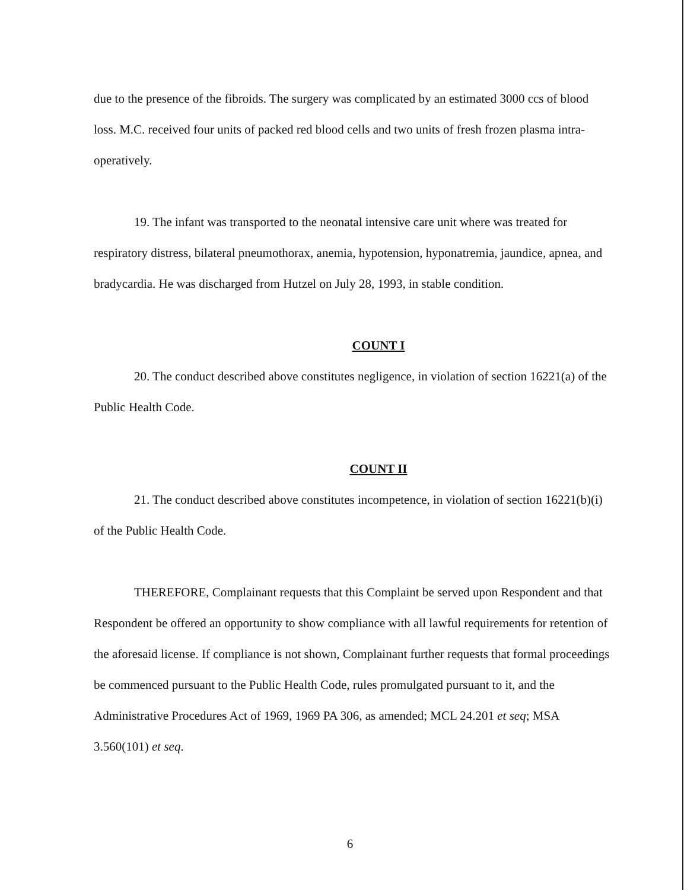due to the presence of the fibroids. The surgery was complicated by an estimated 3000 ccs of blood loss. M.C. received four units of packed red blood cells and two units of fresh frozen plasma intra-operatively.
19. The infant was transported to the neonatal intensive care unit where was treated for respiratory distress, bilateral pneumothorax, anemia, hypotension, hyponatremia, jaundice, apnea, and bradycardia. He was discharged from Hutzel on July 28, 1993, in stable condition.
COUNT I
20. The conduct described above constitutes negligence, in violation of section 16221(a) of the Public Health Code.
COUNT II
21. The conduct described above constitutes incompetence, in violation of section 16221(b)(i) of the Public Health Code.
THEREFORE, Complainant requests that this Complaint be served upon Respondent and that Respondent be offered an opportunity to show compliance with all lawful requirements for retention of the aforesaid license. If compliance is not shown, Complainant further requests that formal proceedings be commenced pursuant to the Public Health Code, rules promulgated pursuant to it, and the Administrative Procedures Act of 1969, 1969 PA 306, as amended; MCL 24.201 et seq; MSA 3.560(101) et seq.
6